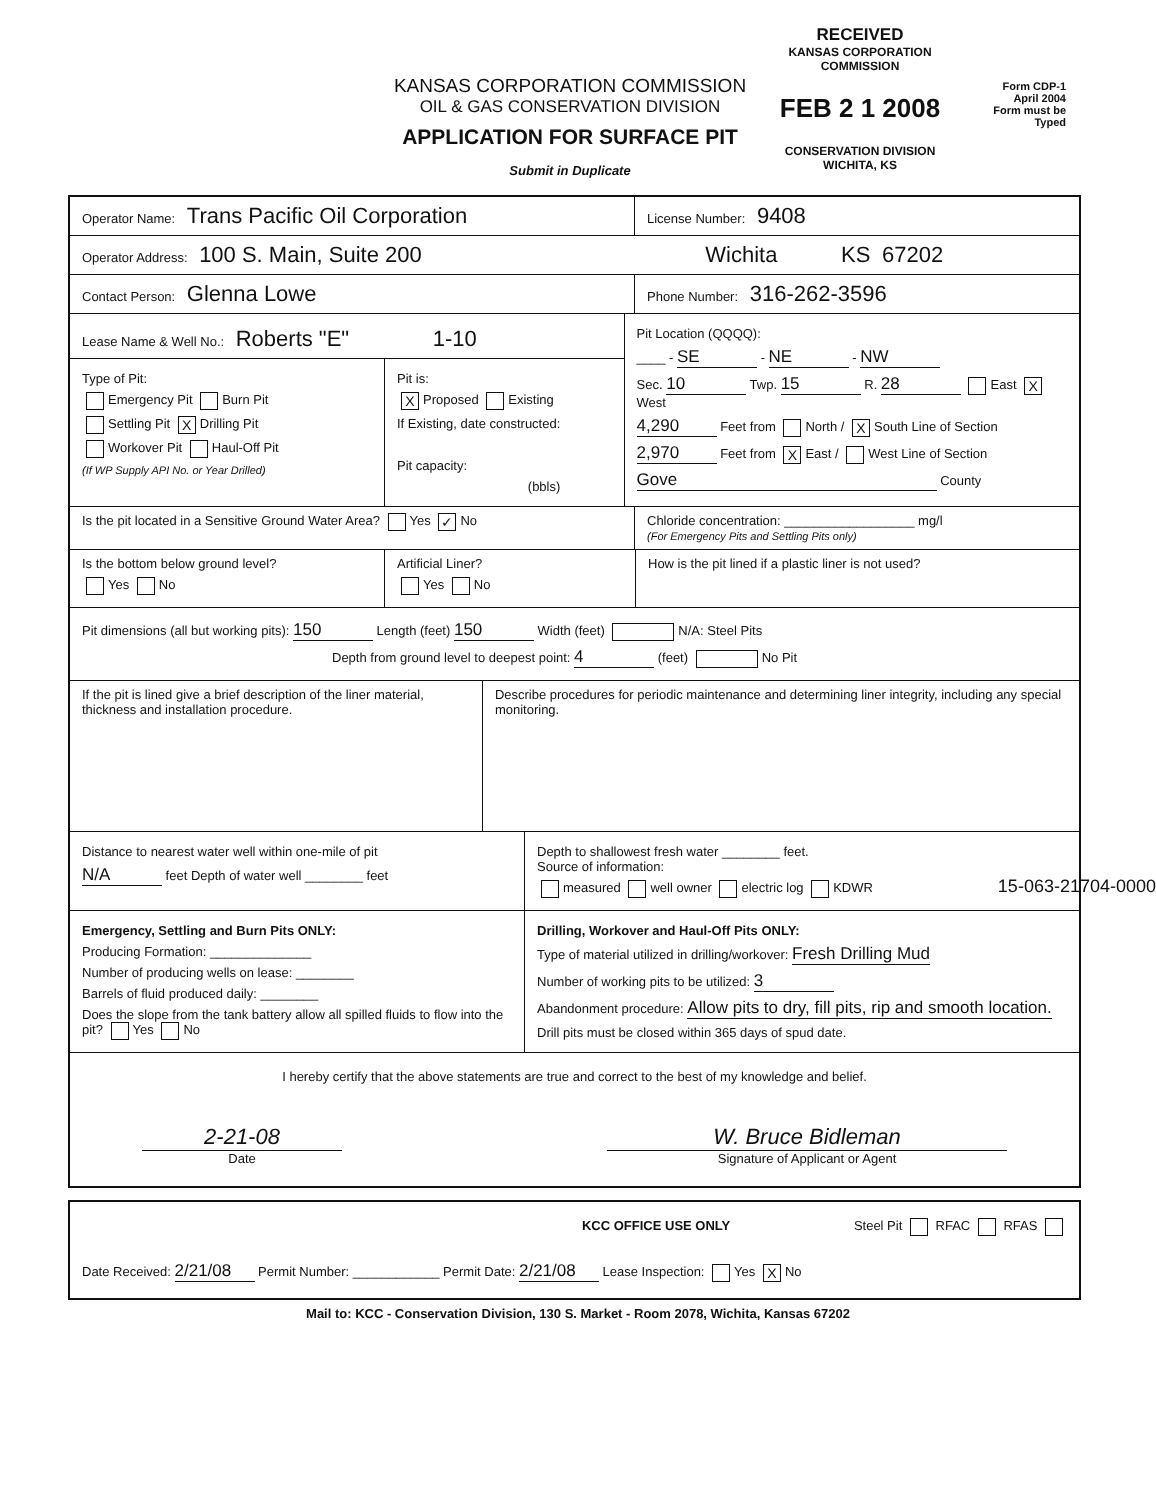KANSAS CORPORATION COMMISSION
OIL & GAS CONSERVATION DIVISION
APPLICATION FOR SURFACE PIT
Submit in Duplicate
RECEIVED
KANSAS CORPORATION COMMISSION
FEB 2 1 2008
CONSERVATION DIVISION
WICHITA, KS
Form CDP-1
April 2004
Form must be Typed
Operator Name: Trans Pacific Oil Corporation
License Number: 9408
Operator Address: 100 S. Main, Suite 200 Wichita KS 67202
Contact Person: Glenna Lowe
Phone Number: 316-262-3596
Lease Name & Well No.: Roberts "E" 1-10
Type of Pit:
Emergency Pit Burn Pit
Settling Pit X Drilling Pit
Workover Pit Haul-Off Pit
(If WP Supply API No. or Year Drilled)
Pit is:
X Proposed Existing
If Existing, date constructed:
Pit capacity:
(bbls)
Pit Location (QQQQ):
____ - SE - NE - NW
Sec. 10 Twp. 15 R. 28 East X West
4,290 Feet from North / X South Line of Section
2,970 Feet from X East / West Line of Section
Gove County
Is the pit located in a Sensitive Ground Water Area? Yes ✓ No Chloride concentration: __________________ mg/l
(For Emergency Pits and Settling Pits only)
Is the bottom below ground level?
Yes No
Artificial Liner?
Yes No
How is the pit lined if a plastic liner is not used?
Pit dimensions (all but working pits): 150 Length (feet) 150 Width (feet) N/A: Steel Pits
Depth from ground level to deepest point: 4 (feet) No Pit
If the pit is lined give a brief description of the liner material, thickness and installation procedure.
Describe procedures for periodic maintenance and determining liner integrity, including any special monitoring.
Distance to nearest water well within one-mile of pit
N/A feet Depth of water well ________ feet
Depth to shallowest fresh water ________ feet.
Source of information:
measured well owner electric log KDWR
Emergency, Settling and Burn Pits ONLY:
Producing Formation: ______________
Number of producing wells on lease: ________
Barrels of fluid produced daily: ________
Does the slope from the tank battery allow all spilled fluids to flow into the pit? Yes No
Drilling, Workover and Haul-Off Pits ONLY:
Type of material utilized in drilling/workover: Fresh Drilling Mud
Number of working pits to be utilized: 3
Abandonment procedure: Allow pits to dry, fill pits, rip and smooth location.
Drill pits must be closed within 365 days of spud date.
I hereby certify that the above statements are true and correct to the best of my knowledge and belief.
2-21-08
Date
W. Bruce Bidleman
Signature of Applicant or Agent
KCC OFFICE USE ONLY Steel Pit RFAC RFAS
Date Received: 2/21/08 Permit Number: ____________ Permit Date: 2/21/08 Lease Inspection: Yes X No
Mail to: KCC - Conservation Division, 130 S. Market - Room 2078, Wichita, Kansas 67202
15-063-21704-0000